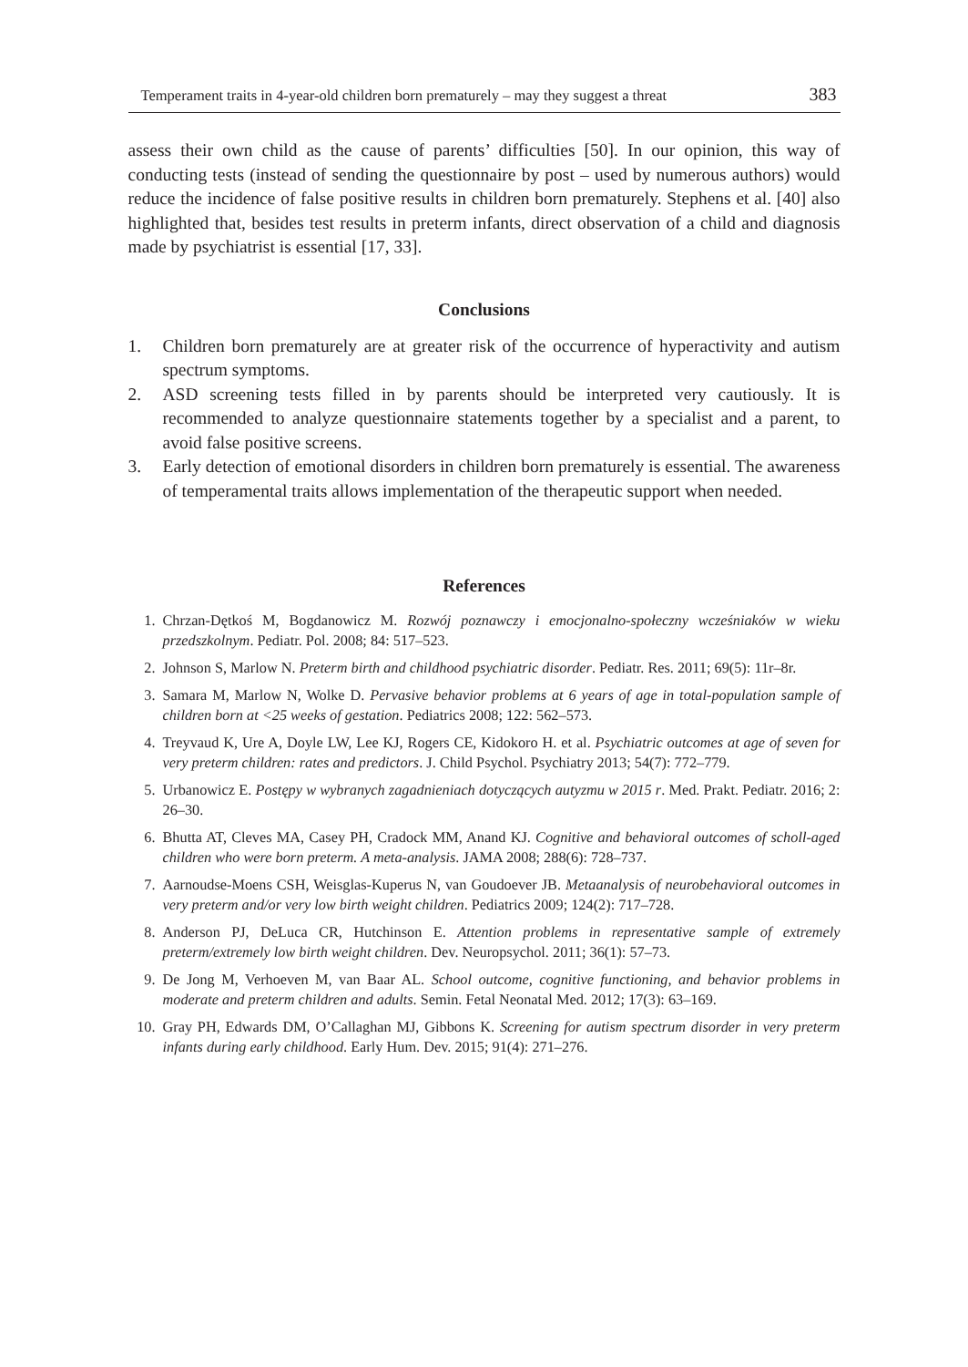Temperament traits in 4-year-old children born prematurely – may they suggest a threat 383
assess their own child as the cause of parents’ difficulties [50]. In our opinion, this way of conducting tests (instead of sending the questionnaire by post – used by numerous authors) would reduce the incidence of false positive results in children born prematurely. Stephens et al. [40] also highlighted that, besides test results in preterm infants, direct observation of a child and diagnosis made by psychiatrist is essential [17, 33].
Conclusions
1. Children born prematurely are at greater risk of the occurrence of hyperactivity and autism spectrum symptoms.
2. ASD screening tests filled in by parents should be interpreted very cautiously. It is recommended to analyze questionnaire statements together by a specialist and a parent, to avoid false positive screens.
3. Early detection of emotional disorders in children born prematurely is essential. The awareness of temperamental traits allows implementation of the therapeutic support when needed.
References
1. Chrzan-Dętkoś M, Bogdanowicz M. Rozwój poznawczy i emocjonalno-społeczny wcześniaków w wieku przedszkolnym. Pediatr. Pol. 2008; 84: 517–523.
2. Johnson S, Marlow N. Preterm birth and childhood psychiatric disorder. Pediatr. Res. 2011; 69(5): 11r–8r.
3. Samara M, Marlow N, Wolke D. Pervasive behavior problems at 6 years of age in total-population sample of children born at <25 weeks of gestation. Pediatrics 2008; 122: 562–573.
4. Treyvaud K, Ure A, Doyle LW, Lee KJ, Rogers CE, Kidokoro H. et al. Psychiatric outcomes at age of seven for very preterm children: rates and predictors. J. Child Psychol. Psychiatry 2013; 54(7): 772–779.
5. Urbanowicz E. Postępy w wybranych zagadnieniach dotyczących autyzmu w 2015 r. Med. Prakt. Pediatr. 2016; 2: 26–30.
6. Bhutta AT, Cleves MA, Casey PH, Cradock MM, Anand KJ. Cognitive and behavioral outcomes of scholl-aged children who were born preterm. A meta-analysis. JAMA 2008; 288(6): 728–737.
7. Aarnoudse-Moens CSH, Weisglas-Kuperus N, van Goudoever JB. Metaanalysis of neurobehavioral outcomes in very preterm and/or very low birth weight children. Pediatrics 2009; 124(2): 717–728.
8. Anderson PJ, DeLuca CR, Hutchinson E. Attention problems in representative sample of extremely preterm/extremely low birth weight children. Dev. Neuropsychol. 2011; 36(1): 57–73.
9. De Jong M, Verhoeven M, van Baar AL. School outcome, cognitive functioning, and behavior problems in moderate and preterm children and adults. Semin. Fetal Neonatal Med. 2012; 17(3): 63–169.
10. Gray PH, Edwards DM, O’Callaghan MJ, Gibbons K. Screening for autism spectrum disorder in very preterm infants during early childhood. Early Hum. Dev. 2015; 91(4): 271–276.